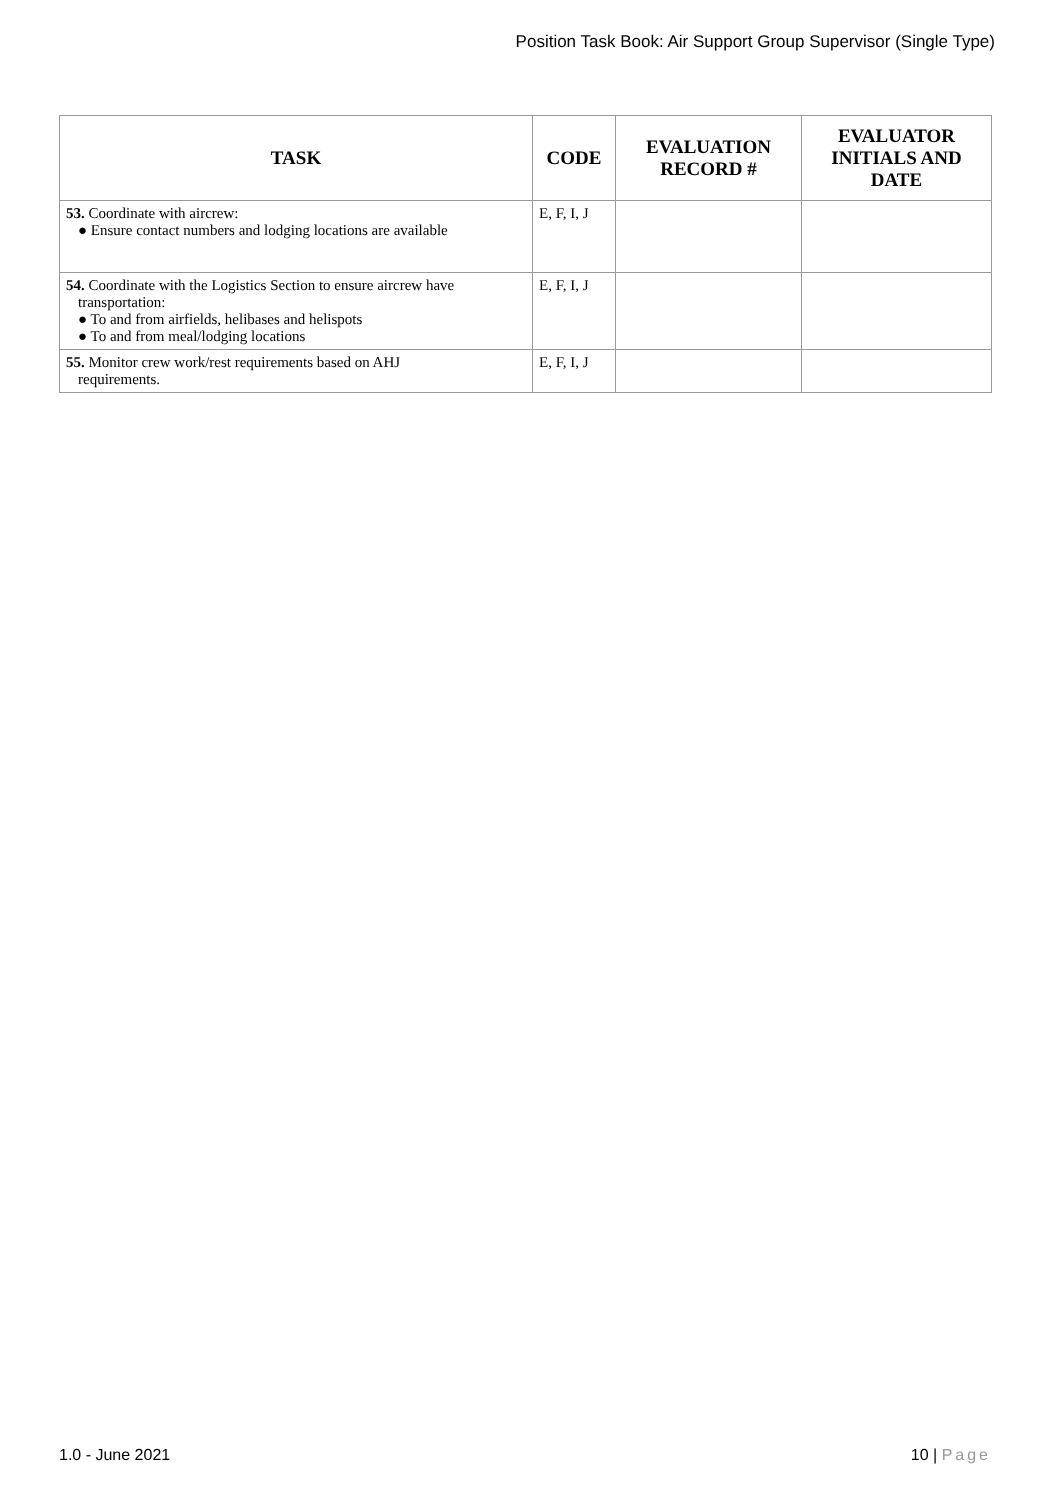Position Task Book: Air Support Group Supervisor (Single Type)
| TASK | CODE | EVALUATION RECORD # | EVALUATOR INITIALS AND DATE |
| --- | --- | --- | --- |
| 53. Coordinate with aircrew: ● Ensure contact numbers and lodging locations are available | E, F, I, J | | |
| 54. Coordinate with the Logistics Section to ensure aircrew have transportation: ● To and from airfields, helibases and helispots ● To and from meal/lodging locations | E, F, I, J | | |
| 55. Monitor crew work/rest requirements based on AHJ requirements. | E, F, I, J | | |
1.0 - June 2021 10 | Page